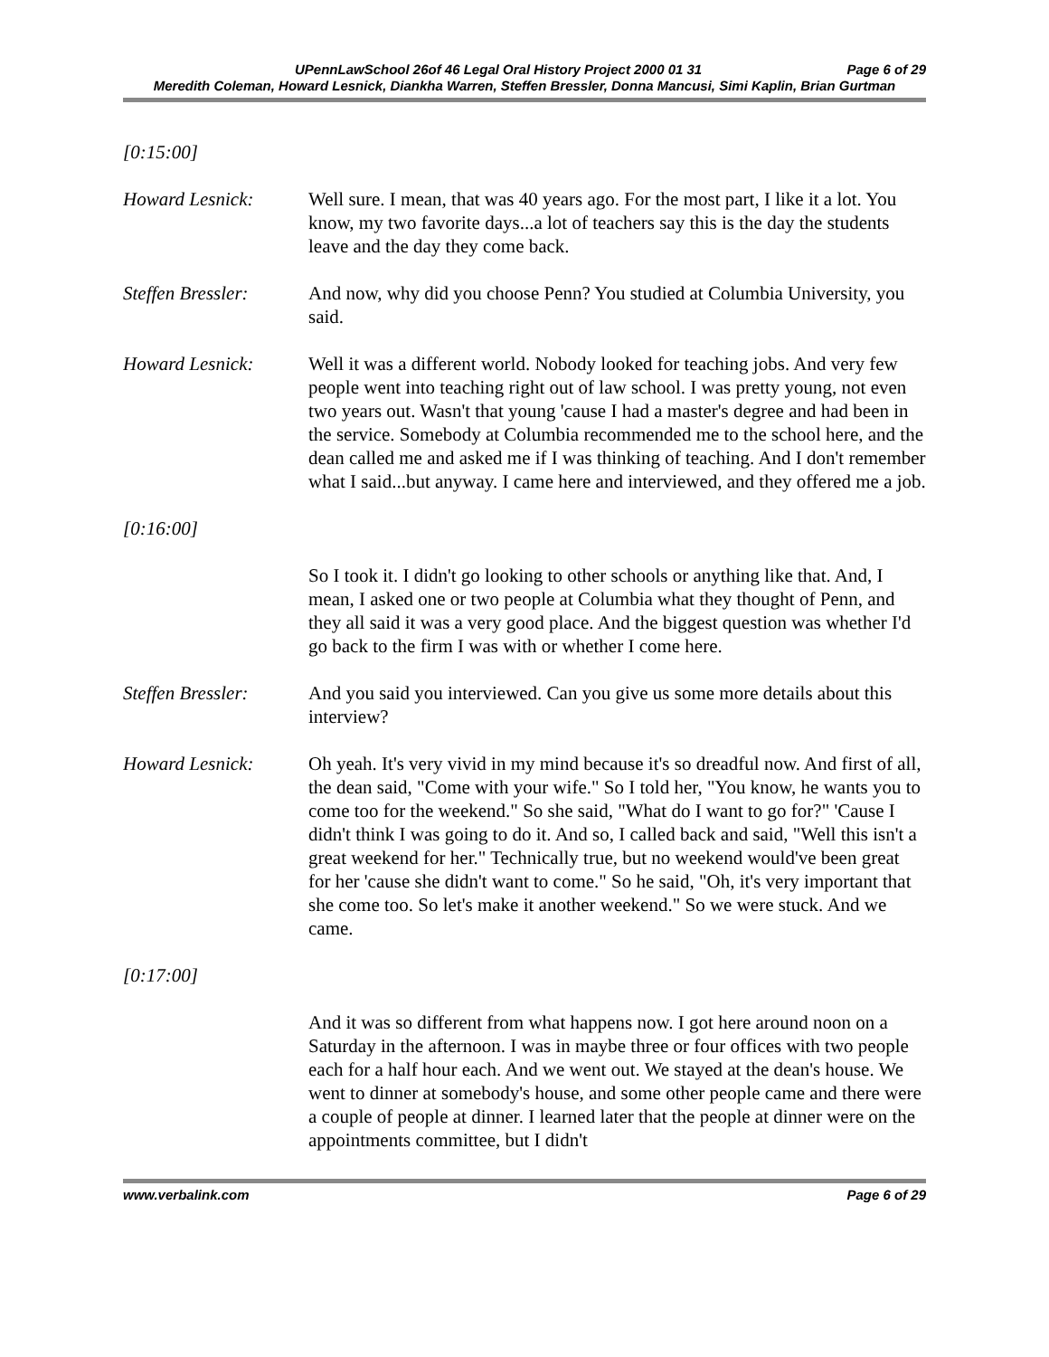UPennLawSchool 26of 46 Legal Oral History Project 2000 01 31 Page 6 of 29
Meredith Coleman, Howard Lesnick, Diankha Warren, Steffen Bressler, Donna Mancusi, Simi Kaplin, Brian Gurtman
[0:15:00]
Howard Lesnick: Well sure. I mean, that was 40 years ago. For the most part, I like it a lot. You know, my two favorite days...a lot of teachers say this is the day the students leave and the day they come back.
Steffen Bressler:
And now, why did you choose Penn? You studied at Columbia University, you said.
Howard Lesnick: Well it was a different world. Nobody looked for teaching jobs. And very few people went into teaching right out of law school. I was pretty young, not even two years out. Wasn't that young 'cause I had a master's degree and had been in the service. Somebody at Columbia recommended me to the school here, and the dean called me and asked me if I was thinking of teaching. And I don't remember what I said...but anyway. I came here and interviewed, and they offered me a job.
[0:16:00]
So I took it. I didn't go looking to other schools or anything like that. And, I mean, I asked one or two people at Columbia what they thought of Penn, and they all said it was a very good place. And the biggest question was whether I'd go back to the firm I was with or whether I come here.
Steffen Bressler:
And you said you interviewed. Can you give us some more details about this interview?
Howard Lesnick: Oh yeah. It's very vivid in my mind because it's so dreadful now. And first of all, the dean said, "Come with your wife." So I told her, "You know, he wants you to come too for the weekend." So she said, "What do I want to go for?" 'Cause I didn't think I was going to do it. And so, I called back and said, "Well this isn't a great weekend for her." Technically true, but no weekend would've been great for her 'cause she didn't want to come." So he said, "Oh, it's very important that she come too. So let's make it another weekend." So we were stuck. And we came.
[0:17:00]
And it was so different from what happens now. I got here around noon on a Saturday in the afternoon. I was in maybe three or four offices with two people each for a half hour each. And we went out. We stayed at the dean's house. We went to dinner at somebody's house, and some other people came and there were a couple of people at dinner. I learned later that the people at dinner were on the appointments committee, but I didn't
www.verbalink.com Page 6 of 29